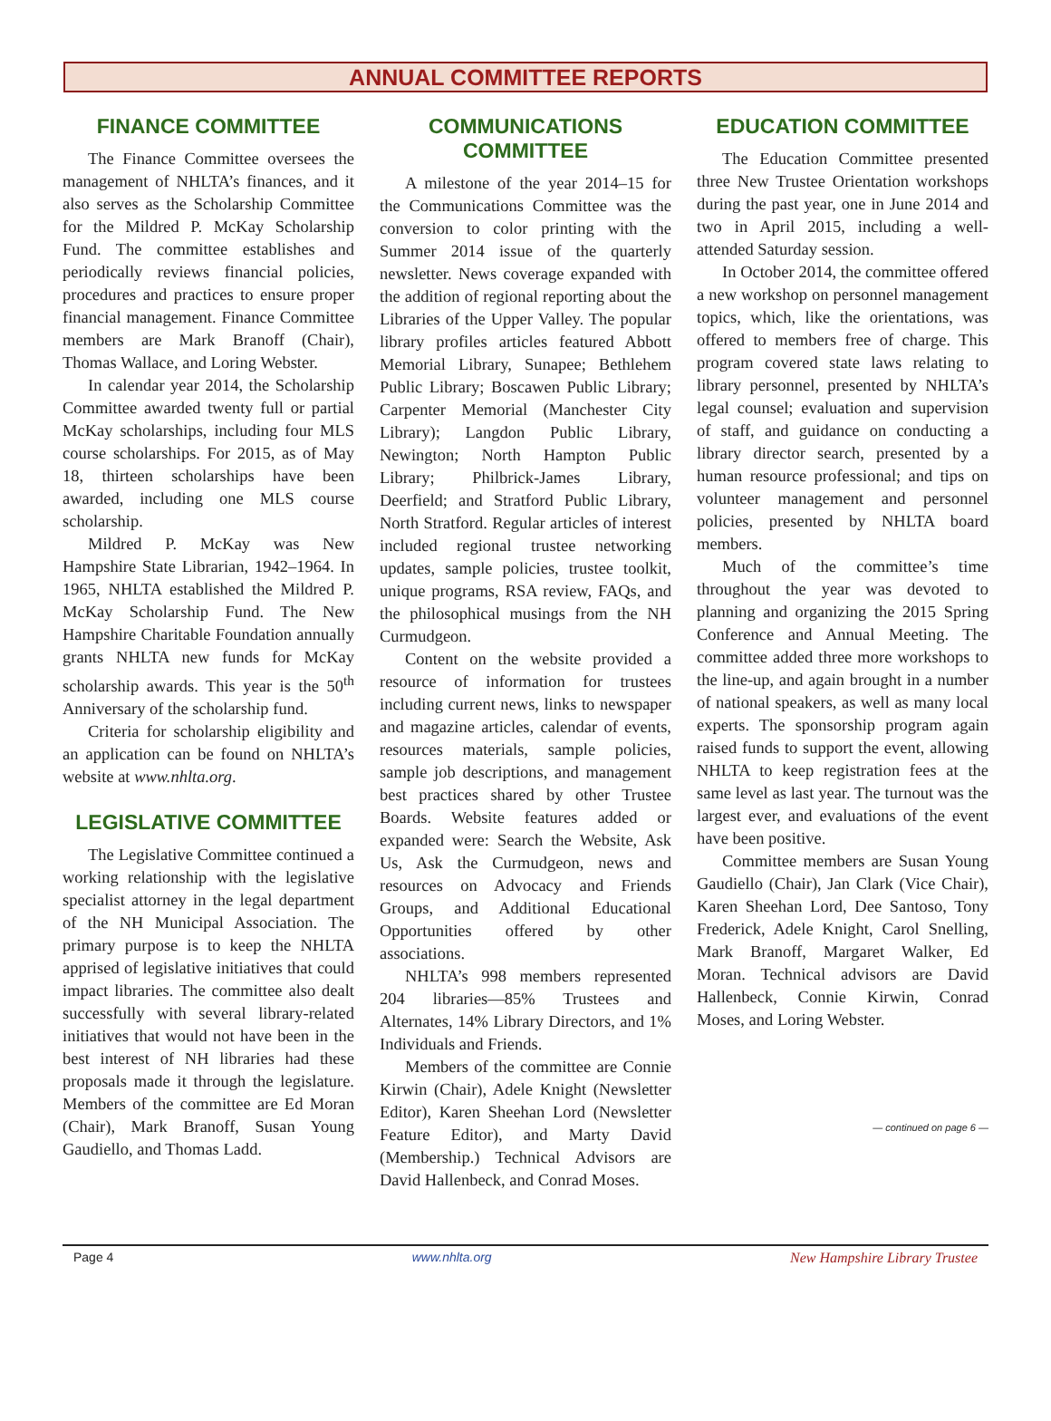ANNUAL COMMITTEE REPORTS
FINANCE COMMITTEE
The Finance Committee oversees the management of NHLTA’s finances, and it also serves as the Scholarship Committee for the Mildred P. McKay Scholarship Fund. The committee establishes and periodically reviews financial policies, procedures and practices to ensure proper financial management. Finance Committee members are Mark Branoff (Chair), Thomas Wallace, and Loring Webster.
In calendar year 2014, the Scholarship Committee awarded twenty full or partial McKay scholarships, including four MLS course scholarships. For 2015, as of May 18, thirteen scholarships have been awarded, including one MLS course scholarship.
Mildred P. McKay was New Hampshire State Librarian, 1942–1964. In 1965, NHLTA established the Mildred P. McKay Scholarship Fund. The New Hampshire Charitable Foundation annually grants NHLTA new funds for McKay scholarship awards. This year is the 50<sup>th</sup> Anniversary of the scholarship fund.
Criteria for scholarship eligibility and an application can be found on NHLTA’s website at www.nhlta.org.
LEGISLATIVE COMMITTEE
The Legislative Committee continued a working relationship with the legislative specialist attorney in the legal department of the NH Municipal Association. The primary purpose is to keep the NHLTA apprised of legislative initiatives that could impact libraries. The committee also dealt successfully with several library-related initiatives that would not have been in the best interest of NH libraries had these proposals made it through the legislature. Members of the committee are Ed Moran (Chair), Mark Branoff, Susan Young Gaudiello, and Thomas Ladd.
COMMUNICATIONS COMMITTEE
A milestone of the year 2014–15 for the Communications Committee was the conversion to color printing with the Summer 2014 issue of the quarterly newsletter. News coverage expanded with the addition of regional reporting about the Libraries of the Upper Valley. The popular library profiles articles featured Abbott Memorial Library, Sunapee; Bethlehem Public Library; Boscawen Public Library; Carpenter Memorial (Manchester City Library); Langdon Public Library, Newington; North Hampton Public Library; Philbrick-James Library, Deerfield; and Stratford Public Library, North Stratford. Regular articles of interest included regional trustee networking updates, sample policies, trustee toolkit, unique programs, RSA review, FAQs, and the philosophical musings from the NH Curmudgeon.
Content on the website provided a resource of information for trustees including current news, links to newspaper and magazine articles, calendar of events, resources materials, sample policies, sample job descriptions, and management best practices shared by other Trustee Boards. Website features added or expanded were: Search the Website, Ask Us, Ask the Curmudgeon, news and resources on Advocacy and Friends Groups, and Additional Educational Opportunities offered by other associations.
NHLTA’s 998 members represented 204 libraries—85% Trustees and Alternates, 14% Library Directors, and 1% Individuals and Friends.
Members of the committee are Connie Kirwin (Chair), Adele Knight (Newsletter Editor), Karen Sheehan Lord (Newsletter Feature Editor), and Marty David (Membership.) Technical Advisors are David Hallenbeck, and Conrad Moses.
EDUCATION COMMITTEE
The Education Committee presented three New Trustee Orientation workshops during the past year, one in June 2014 and two in April 2015, including a well-attended Saturday session.
In October 2014, the committee offered a new workshop on personnel management topics, which, like the orientations, was offered to members free of charge. This program covered state laws relating to library personnel, presented by NHLTA’s legal counsel; evaluation and supervision of staff, and guidance on conducting a library director search, presented by a human resource professional; and tips on volunteer management and personnel policies, presented by NHLTA board members.
Much of the committee’s time throughout the year was devoted to planning and organizing the 2015 Spring Conference and Annual Meeting. The committee added three more workshops to the line-up, and again brought in a number of national speakers, as well as many local experts. The sponsorship program again raised funds to support the event, allowing NHLTA to keep registration fees at the same level as last year. The turnout was the largest ever, and evaluations of the event have been positive.
Committee members are Susan Young Gaudiello (Chair), Jan Clark (Vice Chair), Karen Sheehan Lord, Dee Santoso, Tony Frederick, Adele Knight, Carol Snelling, Mark Branoff, Margaret Walker, Ed Moran. Technical advisors are David Hallenbeck, Connie Kirwin, Conrad Moses, and Loring Webster.
— continued on page 6 —
Page 4 www.nhlta.org New Hampshire Library Trustee